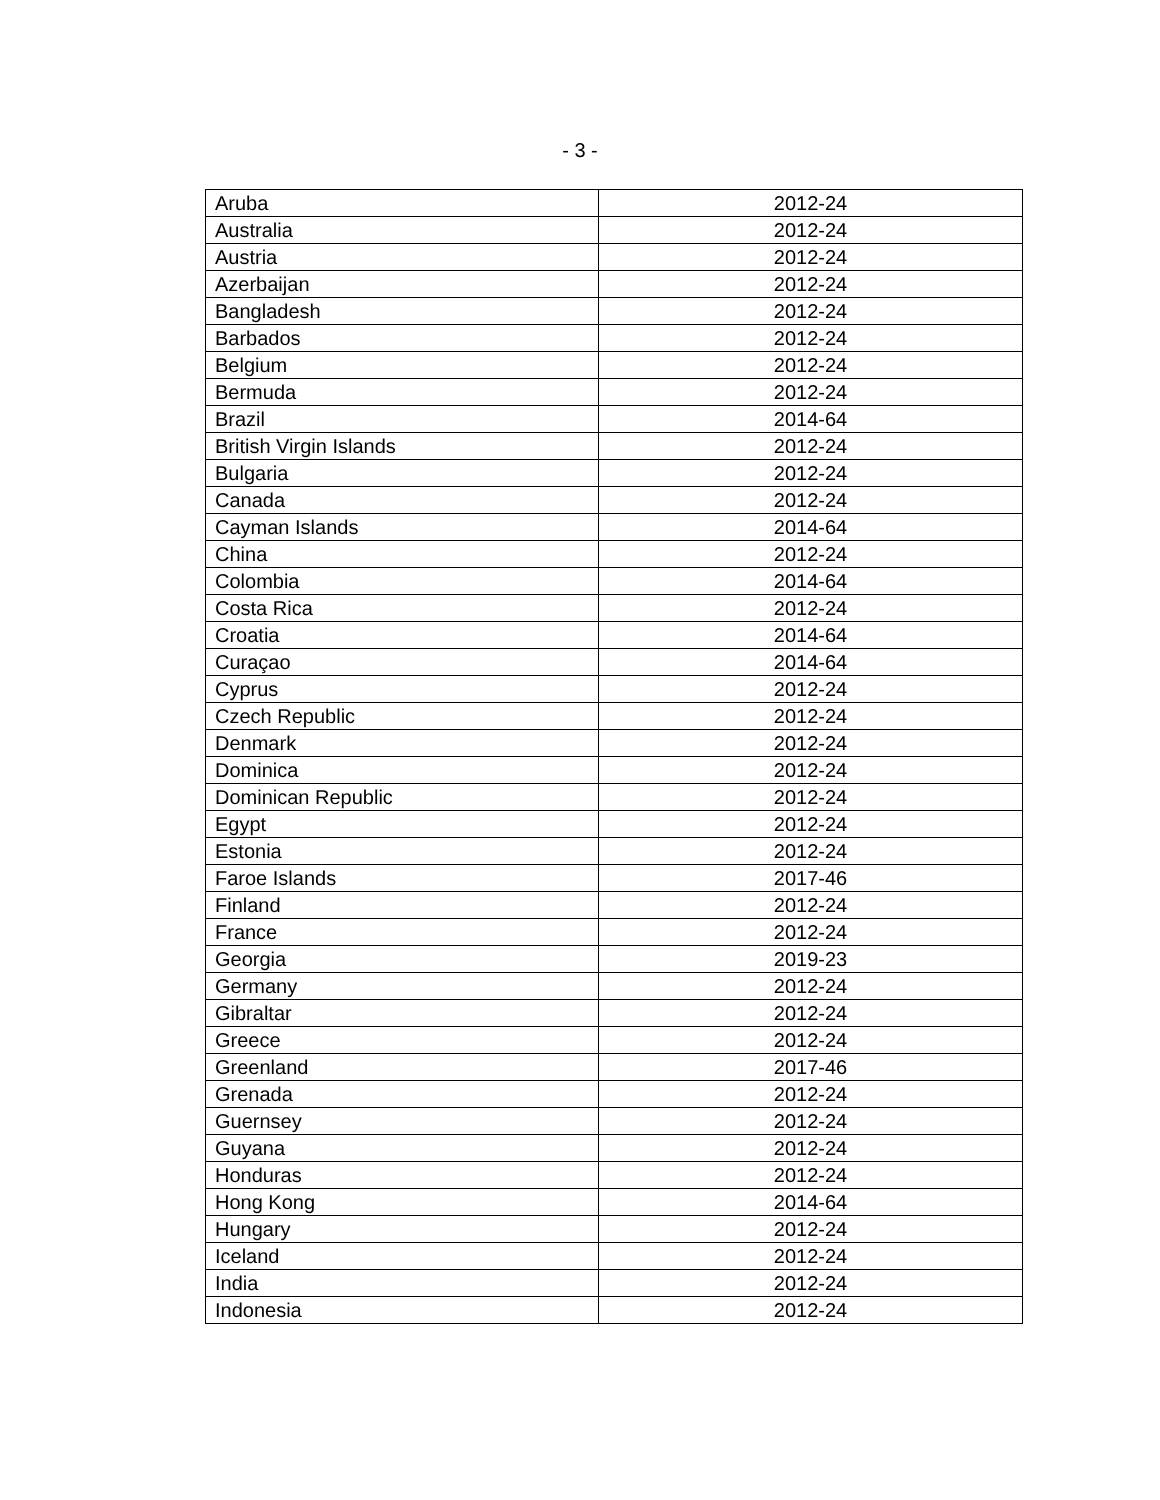- 3 -
| Aruba | 2012-24 |
| Australia | 2012-24 |
| Austria | 2012-24 |
| Azerbaijan | 2012-24 |
| Bangladesh | 2012-24 |
| Barbados | 2012-24 |
| Belgium | 2012-24 |
| Bermuda | 2012-24 |
| Brazil | 2014-64 |
| British Virgin Islands | 2012-24 |
| Bulgaria | 2012-24 |
| Canada | 2012-24 |
| Cayman Islands | 2014-64 |
| China | 2012-24 |
| Colombia | 2014-64 |
| Costa Rica | 2012-24 |
| Croatia | 2014-64 |
| Curaçao | 2014-64 |
| Cyprus | 2012-24 |
| Czech Republic | 2012-24 |
| Denmark | 2012-24 |
| Dominica | 2012-24 |
| Dominican Republic | 2012-24 |
| Egypt | 2012-24 |
| Estonia | 2012-24 |
| Faroe Islands | 2017-46 |
| Finland | 2012-24 |
| France | 2012-24 |
| Georgia | 2019-23 |
| Germany | 2012-24 |
| Gibraltar | 2012-24 |
| Greece | 2012-24 |
| Greenland | 2017-46 |
| Grenada | 2012-24 |
| Guernsey | 2012-24 |
| Guyana | 2012-24 |
| Honduras | 2012-24 |
| Hong Kong | 2014-64 |
| Hungary | 2012-24 |
| Iceland | 2012-24 |
| India | 2012-24 |
| Indonesia | 2012-24 |